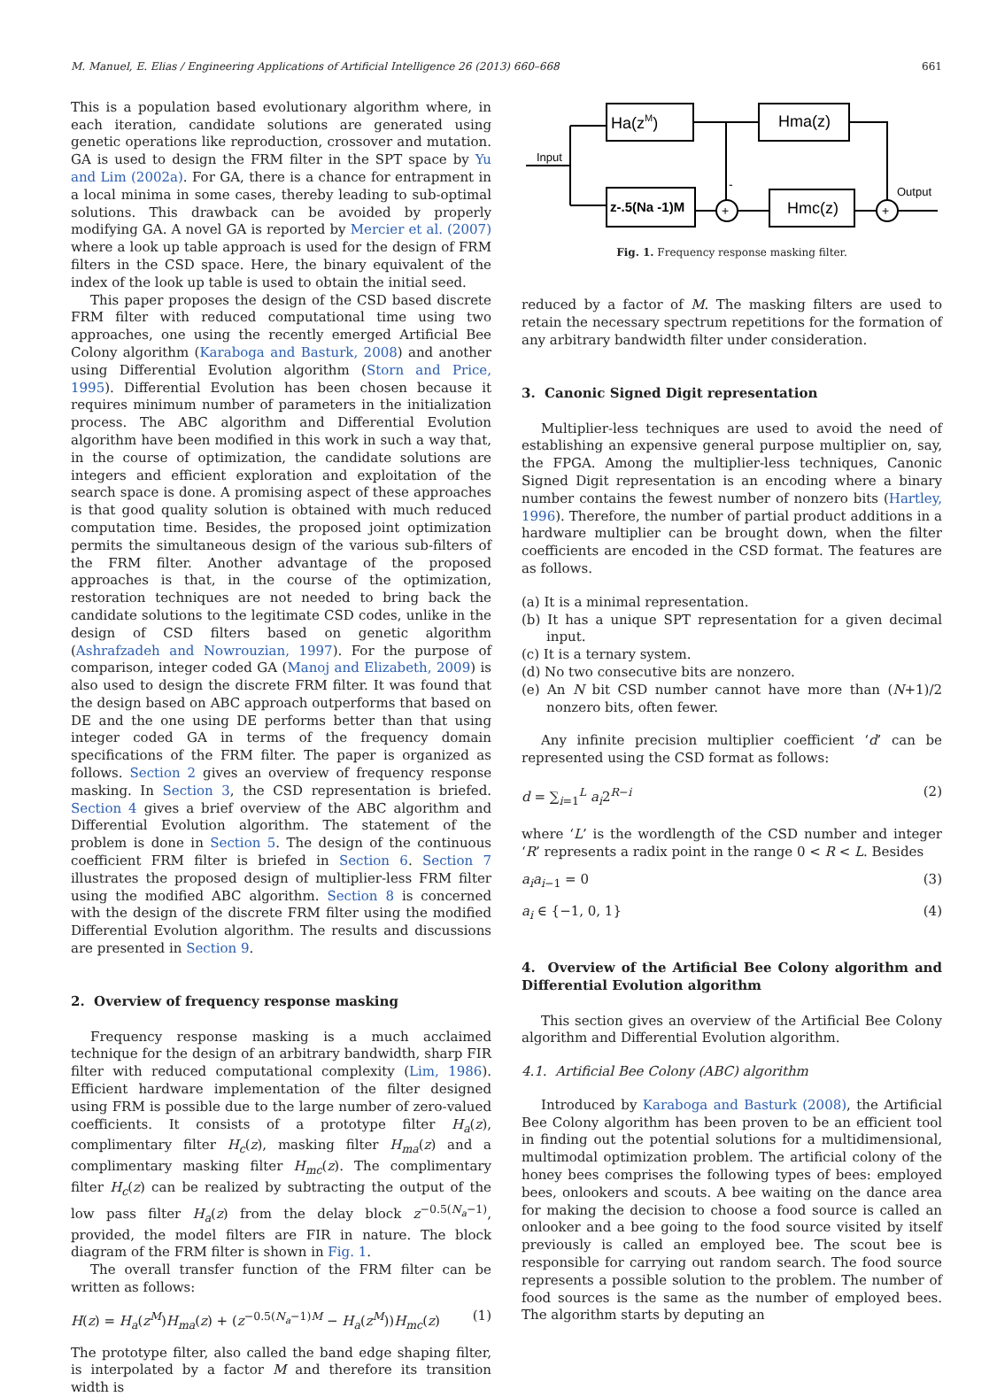M. Manuel, E. Elias / Engineering Applications of Artificial Intelligence 26 (2013) 660–668 661
This is a population based evolutionary algorithm where, in each iteration, candidate solutions are generated using genetic operations like reproduction, crossover and mutation. GA is used to design the FRM filter in the SPT space by Yu and Lim (2002a). For GA, there is a chance for entrapment in a local minima in some cases, thereby leading to sub-optimal solutions. This drawback can be avoided by properly modifying GA. A novel GA is reported by Mercier et al. (2007) where a look up table approach is used for the design of FRM filters in the CSD space. Here, the binary equivalent of the index of the look up table is used to obtain the initial seed.
This paper proposes the design of the CSD based discrete FRM filter with reduced computational time using two approaches, one using the recently emerged Artificial Bee Colony algorithm (Karaboga and Basturk, 2008) and another using Differential Evolution algorithm (Storn and Price, 1995). Differential Evolution has been chosen because it requires minimum number of parameters in the initialization process. The ABC algorithm and Differential Evolution algorithm have been modified in this work in such a way that, in the course of optimization, the candidate solutions are integers and efficient exploration and exploitation of the search space is done. A promising aspect of these approaches is that good quality solution is obtained with much reduced computation time. Besides, the proposed joint optimization permits the simultaneous design of the various sub-filters of the FRM filter. Another advantage of the proposed approaches is that, in the course of the optimization, restoration techniques are not needed to bring back the candidate solutions to the legitimate CSD codes, unlike in the design of CSD filters based on genetic algorithm (Ashrafzadeh and Nowrouzian, 1997). For the purpose of comparison, integer coded GA (Manoj and Elizabeth, 2009) is also used to design the discrete FRM filter. It was found that the design based on ABC approach outperforms that based on DE and the one using DE performs better than that using integer coded GA in terms of the frequency domain specifications of the FRM filter. The paper is organized as follows. Section 2 gives an overview of frequency response masking. In Section 3, the CSD representation is briefed. Section 4 gives a brief overview of the ABC algorithm and Differential Evolution algorithm. The statement of the problem is done in Section 5. The design of the continuous coefficient FRM filter is briefed in Section 6. Section 7 illustrates the proposed design of multiplier-less FRM filter using the modified ABC algorithm. Section 8 is concerned with the design of the discrete FRM filter using the modified Differential Evolution algorithm. The results and discussions are presented in Section 9.
2. Overview of frequency response masking
Frequency response masking is a much acclaimed technique for the design of an arbitrary bandwidth, sharp FIR filter with reduced computational complexity (Lim, 1986). Efficient hardware implementation of the filter designed using FRM is possible due to the large number of zero-valued coefficients. It consists of a prototype filter H<sub>a</sub>(z), complimentary filter H<sub>c</sub>(z), masking filter H<sub>ma</sub>(z) and a complimentary masking filter H<sub>mc</sub>(z). The complimentary filter H<sub>c</sub>(z) can be realized by subtracting the output of the low pass filter H<sub>a</sub>(z) from the delay block z<sup>−0.5(N<sub>a</sub>−1)</sup>, provided, the model filters are FIR in nature. The block diagram of the FRM filter is shown in Fig. 1.
The overall transfer function of the FRM filter can be written as follows:
H(z) = H<sub>a</sub>(z<sup>M</sup>)H<sub>ma</sub>(z) + (z<sup>−0.5(N<sub>a</sub>−1)M</sup> − H<sub>a</sub>(z<sup>M</sup>))H<sub>mc</sub>(z) (1)
The prototype filter, also called the band edge shaping filter, is interpolated by a factor M and therefore its transition width is
Ha(zM)
Hma(z)
z-.5(Na -1)M
Hmc(z)
Input
Output
+
+
-
Fig. 1. Frequency response masking filter.
reduced by a factor of M. The masking filters are used to retain the necessary spectrum repetitions for the formation of any arbitrary bandwidth filter under consideration.
3. Canonic Signed Digit representation
Multiplier-less techniques are used to avoid the need of establishing an expensive general purpose multiplier on, say, the FPGA. Among the multiplier-less techniques, Canonic Signed Digit representation is an encoding where a binary number contains the fewest number of nonzero bits (Hartley, 1996). Therefore, the number of partial product additions in a hardware multiplier can be brought down, when the filter coefficients are encoded in the CSD format. The features are as follows.
(a) It is a minimal representation.
(b) It has a unique SPT representation for a given decimal input.
(c) It is a ternary system.
(d) No two consecutive bits are nonzero.
(e) An N bit CSD number cannot have more than (N+1)/2 nonzero bits, often fewer.
Any infinite precision multiplier coefficient ‘d’ can be represented using the CSD format as follows:
d = ∑<sub>i=1</sub><sup>L</sup> a<sub>i</sub>2<sup>R−i</sup> (2)
where ‘L’ is the wordlength of the CSD number and integer ‘R’ represents a radix point in the range 0 < R < L. Besides
a<sub>i</sub>a<sub>i−1</sub> = 0 (3)
a<sub>i</sub> ∈ {−1, 0, 1} (4)
4. Overview of the Artificial Bee Colony algorithm and Differential Evolution algorithm
This section gives an overview of the Artificial Bee Colony algorithm and Differential Evolution algorithm.
4.1. Artificial Bee Colony (ABC) algorithm
Introduced by Karaboga and Basturk (2008), the Artificial Bee Colony algorithm has been proven to be an efficient tool in finding out the potential solutions for a multidimensional, multimodal optimization problem. The artificial colony of the honey bees comprises the following types of bees: employed bees, onlookers and scouts. A bee waiting on the dance area for making the decision to choose a food source is called an onlooker and a bee going to the food source visited by itself previously is called an employed bee. The scout bee is responsible for carrying out random search. The food source represents a possible solution to the problem. The number of food sources is the same as the number of employed bees. The algorithm starts by deputing an